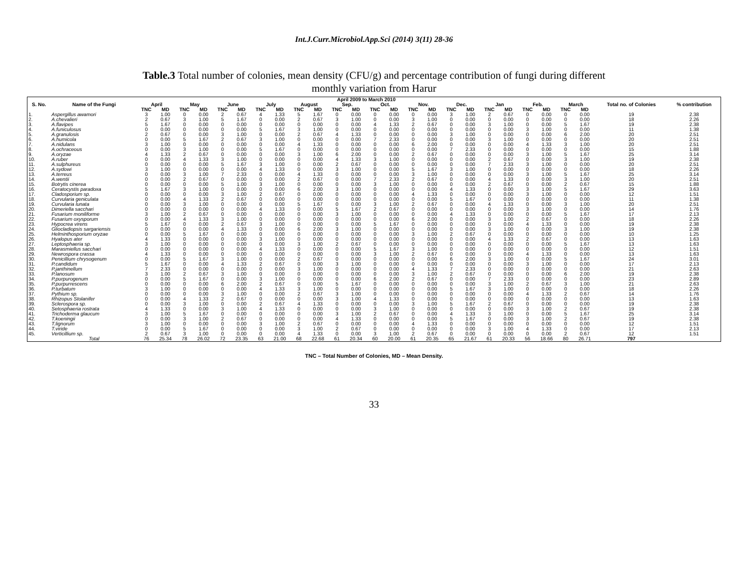Int.J.Curr.Microbiol.App.Sci (2014) 3(11) 28-36
Table.3 Total number of colonies, mean density (CFU/g) and percentage contribution of fungi during different monthly variation from Harur
| S. No. | Name of the Fungi | April 2009 to March 2010 | | | | | | | | | | | | | | | | | | | | | | | | Total no. of Colonies | % contribution |
| --- | --- | --- | --- | --- | --- | --- | --- | --- | --- | --- | --- | --- | --- | --- | --- | --- | --- | --- | --- | --- | --- | --- | --- | --- | --- | --- | --- |
| | | April | | May | | June | | July | | August | | Sep. | | Oct. | | Nov. | | Dec. | | Jan | | Feb. | | March | | | |
| | | TNC | MD | TNC | MD | TNC | MD | TNC | MD | TNC | MD | TNC | MD | TNC | MD | TNC | MD | TNC | MD | TNC | MD | TNC | MD | TNC | MD | | |
| 1. | Aspergillus awamori | 3 | 1.00 | 0 | 0.00 | 2 | 0.67 | 4 | 1.33 | 5 | 1.67 | 0 | 0.00 | 0 | 0.00 | 0 | 0.00 | 3 | 1.00 | 2 | 0.67 | 0 | 0.00 | 0 | 0.00 | 19 | 2.38 |
| 2. | A.chevalieri | 2 | 0.67 | 3 | 1.00 | 5 | 1.67 | 0 | 0.00 | 2 | 0.67 | 3 | 1.00 | 0 | 0.00 | 3 | 1.00 | 0 | 0.00 | 0 | 0.00 | 0 | 0.00 | 0 | 0.00 | 18 | 2.26 |
| 3. | A.flavipes | 5 | 1.67 | 0 | 0.00 | 0 | 0.00 | 0 | 0.00 | 0 | 0.00 | 0 | 0.00 | 4 | 1.33 | 2 | 0.67 | 0 | 0.00 | 3 | 1.00 | 0 | 0.00 | 5 | 1.67 | 19 | 2.38 |
| 4. | A.funiculosus | 0 | 0.00 | 0 | 0.00 | 0 | 0.00 | 5 | 1.67 | 3 | 1.00 | 0 | 0.00 | 0 | 0.00 | 0 | 0.00 | 0 | 0.00 | 0 | 0.00 | 3 | 1.00 | 0 | 0.00 | 11 | 1.38 |
| 5. | A.granulosis | 2 | 0.67 | 0 | 0.00 | 3 | 1.00 | 0 | 0.00 | 2 | 0.67 | 4 | 1.33 | 0 | 0.00 | 0 | 0.00 | 3 | 1.00 | 0 | 0.00 | 0 | 0.00 | 6 | 2.00 | 20 | 2.51 |
| 6. | A.humicola | 0 | 0.00 | 5 | 1.67 | 2 | 0.67 | 3 | 1.00 | 0 | 0.00 | 0 | 0.00 | 7 | 2.33 | 0 | 0.00 | 0 | 0.00 | 3 | 1.00 | 0 | 0.00 | 0 | 0.00 | 20 | 2.51 |
| 7. | A.nidulans | 3 | 1.00 | 0 | 0.00 | 0 | 0.00 | 0 | 0.00 | 4 | 1.33 | 0 | 0.00 | 0 | 0.00 | 6 | 2.00 | 0 | 0.00 | 0 | 0.00 | 4 | 1.33 | 3 | 1.00 | 20 | 2.51 |
| 8. | A.ochraceous | 0 | 0.00 | 3 | 1.00 | 0 | 0.00 | 5 | 1.67 | 0 | 0.00 | 0 | 0.00 | 0 | 0.00 | 0 | 0.00 | 7 | 2.33 | 0 | 0.00 | 0 | 0.00 | 0 | 0.00 | 15 | 1.88 |
| 9. | A.oryzae | 4 | 1.33 | 2 | 0.67 | 0 | 0.00 | 0 | 0.00 | 3 | 1.00 | 6 | 2.00 | 0 | 0.00 | 2 | 0.67 | 0 | 0.00 | 0 | 0.00 | 3 | 1.00 | 5 | 1.67 | 25 | 3.14 |
| 10. | A.ruber | 0 | 0.00 | 4 | 1.33 | 3 | 1.00 | 0 | 0.00 | 0 | 0.00 | 4 | 1.33 | 3 | 1.00 | 0 | 0.00 | 0 | 0.00 | 2 | 0.67 | 0 | 0.00 | 3 | 1.00 | 19 | 2.38 |
| 11. | A.sulphureus | 0 | 0.00 | 0 | 0.00 | 5 | 1.67 | 3 | 1.00 | 0 | 0.00 | 2 | 0.67 | 0 | 0.00 | 0 | 0.00 | 0 | 0.00 | 7 | 2.33 | 3 | 1.00 | 0 | 0.00 | 20 | 2.51 |
| 12. | A.sydowi | 3 | 1.00 | 0 | 0.00 | 0 | 0.00 | 4 | 1.33 | 0 | 0.00 | 3 | 1.00 | 0 | 0.00 | 5 | 1.67 | 3 | 1.00 | 0 | 0.00 | 0 | 0.00 | 0 | 0.00 | 18 | 2.26 |
| 13. | A.terreus | 0 | 0.00 | 3 | 1.00 | 7 | 2.33 | 0 | 0.00 | 4 | 1.33 | 0 | 0.00 | 0 | 0.00 | 3 | 1.00 | 0 | 0.00 | 0 | 0.00 | 3 | 1.00 | 5 | 1.67 | 25 | 3.14 |
| 14. | A.wentii | 0 | 0.00 | 2 | 0.67 | 0 | 0.00 | 0 | 0.00 | 2 | 0.67 | 0 | 0.00 | 7 | 2.33 | 2 | 0.67 | 0 | 0.00 | 4 | 1.33 | 0 | 0.00 | 3 | 1.00 | 20 | 2.51 |
| 15. | Botrytis cinerea | 0 | 0.00 | 0 | 0.00 | 5 | 1.00 | 3 | 1.00 | 0 | 0.00 | 0 | 0.00 | 3 | 1.00 | 0 | 0.00 | 0 | 0.00 | 2 | 0.67 | 0 | 0.00 | 2 | 0.67 | 15 | 1.88 |
| 16. | Ceratocystis paradoxa | 5 | 1.67 | 3 | 1.00 | 0 | 0.00 | 0 | 0.00 | 6 | 2.00 | 3 | 1.00 | 0 | 0.00 | 0 | 0.00 | 4 | 1.33 | 0 | 0.00 | 3 | 1.00 | 5 | 1.67 | 29 | 3.63 |
| 17. | Cladosporium sp. | 0 | 0.00 | 0 | 0.00 | 3 | 1.00 | 2 | 0.67 | 0 | 0.00 | 0 | 0.00 | 0 | 0.00 | 4 | 1.33 | 0 | 0.00 | 0 | 0.00 | 3 | 1.00 | 0 | 0.00 | 12 | 1.51 |
| 18. | Curvularia geniculata | 0 | 0.00 | 4 | 1.33 | 2 | 0.67 | 0 | 0.00 | 0 | 0.00 | 0 | 0.00 | 0 | 0.00 | 0 | 0.00 | 5 | 1.67 | 0 | 0.00 | 0 | 0.00 | 0 | 0.00 | 11 | 1.38 |
| 19. | Curvularia lunata | 0 | 0.00 | 3 | 1.00 | 0 | 0.00 | 0 | 0.00 | 5 | 1.67 | 0 | 0.00 | 3 | 1.00 | 2 | 0.67 | 0 | 0.00 | 4 | 1.33 | 0 | 0.00 | 3 | 1.00 | 20 | 2.51 |
| 20. | Dimeriella sacchari | 0 | 0.00 | 0 | 0.00 | 0 | 0.00 | 4 | 1.33 | 0 | 0.00 | 5 | 1.67 | 2 | 0.67 | 0 | 0.00 | 0 | 0.00 | 0 | 0.00 | 3 | 1.00 | 0 | 0.00 | 14 | 1.76 |
| 21. | Fusarium moniliforme | 3 | 1.00 | 2 | 0.67 | 0 | 0.00 | 0 | 0.00 | 0 | 0.00 | 3 | 1.00 | 0 | 0.00 | 0 | 0.00 | 4 | 1.33 | 0 | 0.00 | 0 | 0.00 | 5 | 1.67 | 17 | 2.13 |
| 22. | Fusarium oxysporum | 0 | 0.00 | 4 | 1.33 | 3 | 1.00 | 0 | 0.00 | 0 | 0.00 | 0 | 0.00 | 0 | 0.00 | 6 | 2.00 | 0 | 0.00 | 3 | 1.00 | 2 | 0.67 | 0 | 0.00 | 18 | 2.26 |
| 23. | Hypocrea virens | 5 | 1.67 | 0 | 0.00 | 2 | 0.67 | 3 | 1.00 | 0 | 0.00 | 0 | 0.00 | 5 | 1.67 | 0 | 0.00 | 0 | 0.00 | 0 | 0.00 | 4 | 1.33 | 0 | 0.00 | 19 | 2.38 |
| 24. | Gliocladiopsis sargariensis | 0 | 0.00 | 0 | 0.00 | 4 | 1.33 | 0 | 0.00 | 6 | 2.00 | 3 | 1.00 | 0 | 0.00 | 0 | 0.00 | 0 | 0.00 | 3 | 1.00 | 0 | 0.00 | 3 | 1.00 | 19 | 2.38 |
| 25. | Helminthosporium oryzae | 0 | 0.00 | 5 | 1.67 | 0 | 0.00 | 0 | 0.00 | 0 | 0.00 | 0 | 0.00 | 0 | 0.00 | 3 | 1.00 | 2 | 0.67 | 0 | 0.00 | 0 | 0.00 | 0 | 0.00 | 10 | 1.25 |
| 26. | Hyalopus ater | 4 | 1.33 | 0 | 0.00 | 0 | 0.00 | 3 | 1.00 | 0 | 0.00 | 0 | 0.00 | 0 | 0.00 | 0 | 0.00 | 0 | 0.00 | 4 | 1.33 | 2 | 0.67 | 0 | 0.00 | 13 | 1.63 |
| 27. | Leptosphaeria sp. | 3 | 1.00 | 0 | 0.00 | 0 | 0.00 | 0 | 0.00 | 3 | 1.00 | 2 | 0.67 | 0 | 0.00 | 0 | 0.00 | 0 | 0.00 | 0 | 0.00 | 0 | 0.00 | 5 | 1.67 | 13 | 1.63 |
| 28. | Marasmiellus sacchari | 0 | 0.00 | 0 | 0.00 | 0 | 0.00 | 4 | 1.33 | 0 | 0.00 | 0 | 0.00 | 5 | 1.67 | 3 | 1.00 | 0 | 0.00 | 0 | 0.00 | 0 | 0.00 | 0 | 0.00 | 12 | 1.51 |
| 29. | Newrospora crassa | 4 | 1.33 | 0 | 0.00 | 0 | 0.00 | 0 | 0.00 | 0 | 0.00 | 0 | 0.00 | 3 | 1.00 | 2 | 0.67 | 0 | 0.00 | 0 | 0.00 | 4 | 1.33 | 0 | 0.00 | 13 | 1.63 |
| 30. | Penicillium chrysogenum | 0 | 0.00 | 5 | 1.67 | 3 | 1.00 | 0 | 0.00 | 2 | 0.67 | 0 | 0.00 | 0 | 0.00 | 0 | 0.00 | 6 | 2.00 | 3 | 1.00 | 0 | 0.00 | 5 | 1.67 | 24 | 3.01 |
| 31. | P.candidum | 5 | 1.67 | 0 | 0.00 | 4 | 1.33 | 2 | 0.67 | 0 | 0.00 | 3 | 1.00 | 0 | 0.00 | 0 | 0.00 | 0 | 0.00 | 0 | 0.00 | 3 | 1.00 | 0 | 0.00 | 17 | 2.13 |
| 32. | P.janthinellum | 7 | 2.33 | 0 | 0.00 | 0 | 0.00 | 0 | 0.00 | 3 | 1.00 | 0 | 0.00 | 0 | 0.00 | 4 | 1.33 | 7 | 2.33 | 0 | 0.00 | 0 | 0.00 | 0 | 0.00 | 21 | 2.63 |
| 33. | P.lanosum | 3 | 1.00 | 2 | 0.67 | 3 | 1.00 | 0 | 0.00 | 0 | 0.00 | 0 | 0.00 | 0 | 0.00 | 3 | 1.00 | 2 | 0.67 | 0 | 0.00 | 0 | 0.00 | 6 | 2.00 | 19 | 2.38 |
| 34. | P.purpurogenum | 0 | 0.00 | 5 | 1.67 | 0 | 0.00 | 3 | 1.00 | 0 | 0.00 | 0 | 0.00 | 6 | 2.00 | 2 | 0.67 | 0 | 0.00 | 7 | 2.33 | 0 | 0.00 | 0 | 0.00 | 23 | 2.89 |
| 35. | P.purpurrescens | 0 | 0.00 | 0 | 0.00 | 6 | 2.00 | 2 | 0.67 | 0 | 0.00 | 5 | 1.67 | 0 | 0.00 | 0 | 0.00 | 0 | 0.00 | 3 | 1.00 | 2 | 0.67 | 3 | 1.00 | 21 | 2.63 |
| 36. | P.turbatum | 3 | 1.00 | 0 | 0.00 | 0 | 0.00 | 4 | 1.33 | 3 | 1.00 | 0 | 0.00 | 0 | 0.00 | 0 | 0.00 | 5 | 1.67 | 3 | 1.00 | 0 | 0.00 | 0 | 0.00 | 18 | 2.26 |
| 37. | Pythium sp. | 0 | 0.00 | 0 | 0.00 | 3 | 1.00 | 0 | 0.00 | 2 | 0.67 | 3 | 1.00 | 0 | 0.00 | 0 | 0.00 | 0 | 0.00 | 0 | 0.00 | 4 | 1.33 | 2 | 0.67 | 14 | 1.76 |
| 38. | Rhizopus Stolanifer | 0 | 0.00 | 4 | 1.33 | 2 | 0.67 | 0 | 0.00 | 0 | 0.00 | 3 | 1.00 | 4 | 1.33 | 0 | 0.00 | 0 | 0.00 | 0 | 0.00 | 0 | 0.00 | 0 | 0.00 | 13 | 1.63 |
| 39. | Sclerospora sp. | 0 | 0.00 | 3 | 1.00 | 0 | 0.00 | 2 | 0.67 | 4 | 1.33 | 0 | 0.00 | 0 | 0.00 | 3 | 1.00 | 5 | 1.67 | 2 | 0.67 | 0 | 0.00 | 0 | 0.00 | 19 | 2.38 |
| 40. | Setosphaeria rostrata | 4 | 1.33 | 0 | 0.00 | 3 | 1.00 | 4 | 1.33 | 0 | 0.00 | 0 | 0.00 | 3 | 1.00 | 0 | 0.00 | 0 | 0.00 | 0 | 0.00 | 3 | 1.00 | 2 | 0.67 | 19 | 2.38 |
| 41. | Trichoderma glaucum | 3 | 1.00 | 5 | 1.67 | 0 | 0.00 | 0 | 0.00 | 0 | 0.00 | 3 | 1.00 | 2 | 0.67 | 0 | 0.00 | 4 | 1.33 | 3 | 1.00 | 0 | 0.00 | 5 | 1.67 | 25 | 3.14 |
| 42. | T.koeningii | 0 | 0.00 | 3 | 1.00 | 2 | 0.67 | 0 | 0.00 | 0 | 0.00 | 4 | 1.33 | 0 | 0.00 | 0 | 0.00 | 5 | 1.67 | 0 | 0.00 | 3 | 1.00 | 2 | 0.67 | 19 | 2.38 |
| 43. | T.lignorum | 3 | 1.00 | 0 | 0.00 | 0 | 0.00 | 3 | 1.00 | 2 | 0.67 | 0 | 0.00 | 0 | 0.00 | 4 | 1.33 | 0 | 0.00 | 0 | 0.00 | 0 | 0.00 | 0 | 0.00 | 12 | 1.51 |
| 44. | T.viride | 0 | 0.00 | 5 | 1.67 | 0 | 0.00 | 0 | 0.00 | 3 | 1.00 | 2 | 0.67 | 0 | 0.00 | 0 | 0.00 | 0 | 0.00 | 3 | 1.00 | 4 | 1.33 | 0 | 0.00 | 17 | 2.13 |
| 45. | Verticillium sp. | 2 | 0.67 | 3 | 1.00 | 0 | 0.00 | 0 | 0.00 | 4 | 1.33 | 0 | 0.00 | 3 | 1.00 | 2 | 0.67 | 0 | 0.00 | 0 | 0.00 | 0 | 0.00 | 2 | 0.67 | 12 | 1.51 |
| | Total | 76 | 25.34 | 78 | 26.02 | 72 | 23.35 | 63 | 21.00 | 68 | 22.68 | 61 | 20.34 | 60 | 20.00 | 61 | 20.35 | 65 | 21.67 | 61 | 20.33 | 56 | 18.66 | 80 | 26.71 | 797 | |
TNC – Total Number of Colonies, MD – Mean Density.
33